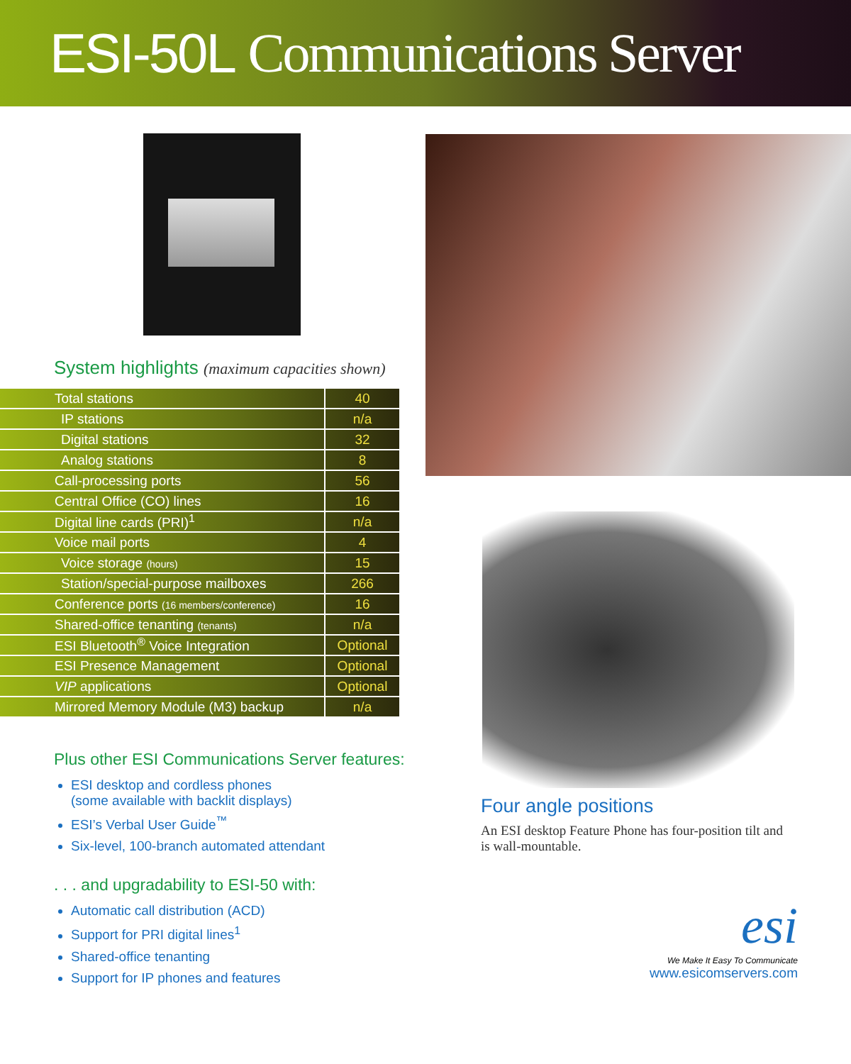ESI-50L Communications Server
System highlights (maximum capacities shown)
| Total stations | 40 |
| IP stations | n/a |
| Digital stations | 32 |
| Analog stations | 8 |
| Call-processing ports | 56 |
| Central Office (CO) lines | 16 |
| Digital line cards (PRI)<sup>1</sup> | n/a |
| Voice mail ports | 4 |
| Voice storage (hours) | 15 |
| Station/special-purpose mailboxes | 266 |
| Conference ports (16 members/conference) | 16 |
| Shared-office tenanting (tenants) | n/a |
| ESI Bluetooth<sup>®</sup> Voice Integration | Optional |
| ESI Presence Management | Optional |
| VIP applications | Optional |
| Mirrored Memory Module (M3) backup | n/a |
Plus other ESI Communications Server features:
ESI desktop and cordless phones
(some available with backlit displays)
ESI’s Verbal User Guide<sup>™</sup>
Six-level, 100-branch automated attendant
. . . and upgradability to ESI-50 with:
Automatic call distribution (ACD)
Support for PRI digital lines<sup>1</sup>
Shared-office tenanting
Support for IP phones and features
Four angle positions
An ESI desktop Feature Phone has four-position tilt and is wall-mountable.
esi
We Make It Easy To Communicate
www.esicomservers.com